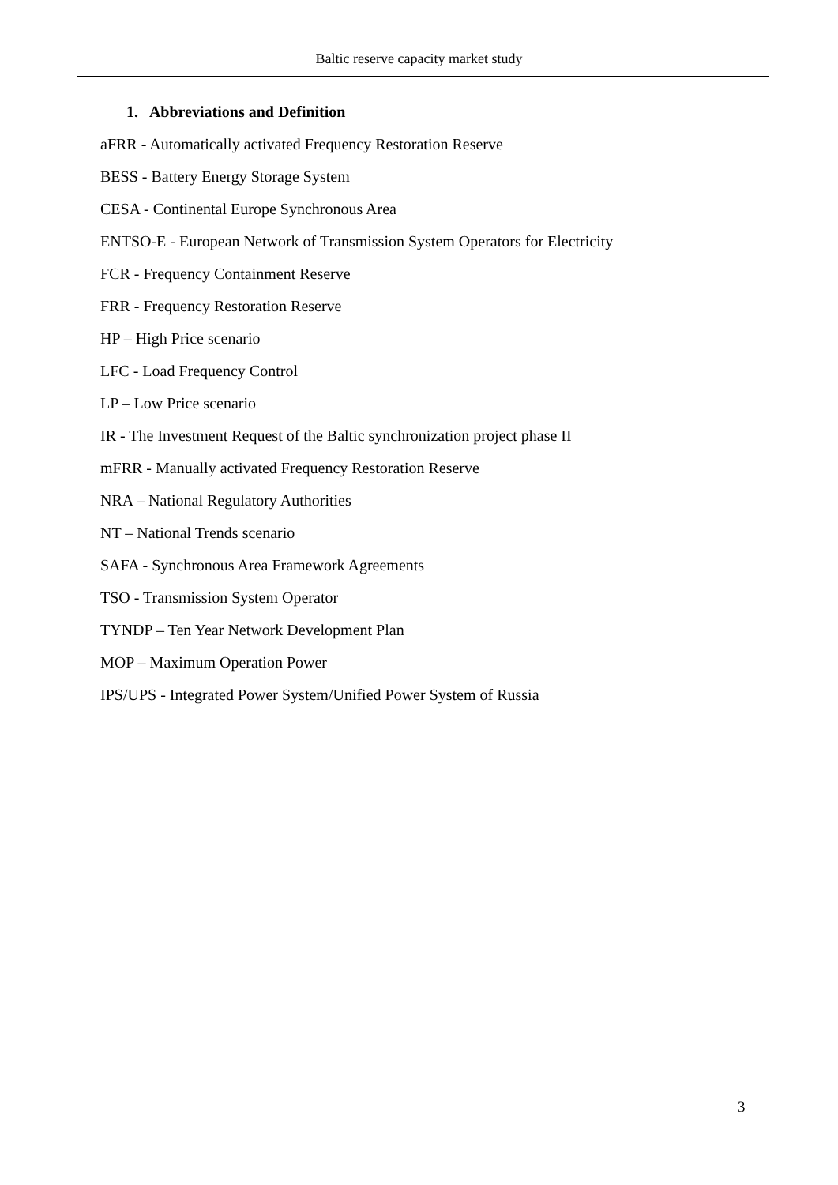Baltic reserve capacity market study
1. Abbreviations and Definition
aFRR - Automatically activated Frequency Restoration Reserve
BESS - Battery Energy Storage System
CESA - Continental Europe Synchronous Area
ENTSO-E - European Network of Transmission System Operators for Electricity
FCR - Frequency Containment Reserve
FRR - Frequency Restoration Reserve
HP – High Price scenario
LFC - Load Frequency Control
LP – Low Price scenario
IR - The Investment Request of the Baltic synchronization project phase II
mFRR - Manually activated Frequency Restoration Reserve
NRA – National Regulatory Authorities
NT – National Trends scenario
SAFA - Synchronous Area Framework Agreements
TSO - Transmission System Operator
TYNDP – Ten Year Network Development Plan
MOP – Maximum Operation Power
IPS/UPS - Integrated Power System/Unified Power System of Russia
3